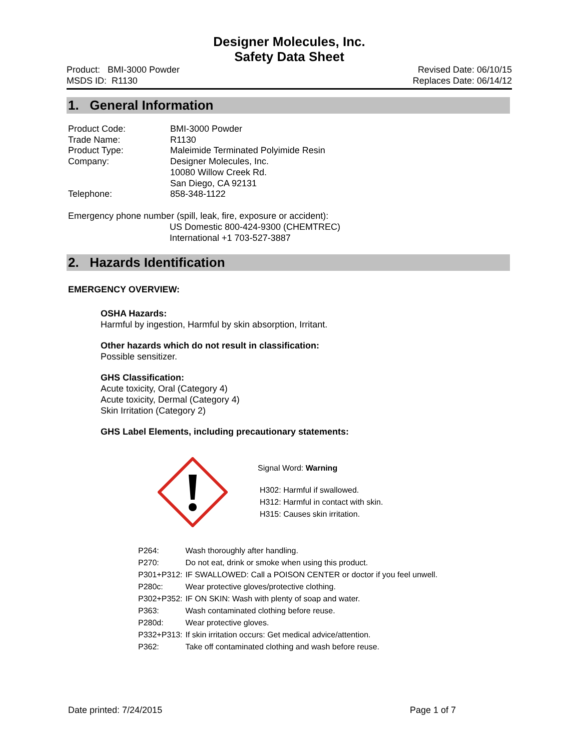Designer Molecules, Inc.
Safety Data Sheet
Product: BMI-3000 Powder
MSDS ID: R1130
Revised Date: 06/10/15
Replaces Date: 06/14/12
1. General Information
| Product Code: | BMI-3000 Powder |
| Trade Name: | R1130 |
| Product Type: | Maleimide Terminated Polyimide Resin |
| Company: | Designer Molecules, Inc. 10080 Willow Creek Rd. San Diego, CA 92131 |
| Telephone: | 858-348-1122 |
Emergency phone number (spill, leak, fire, exposure or accident):
US Domestic 800-424-9300 (CHEMTREC)
International +1 703-527-3887
2. Hazards Identification
EMERGENCY OVERVIEW:
OSHA Hazards:
Harmful by ingestion, Harmful by skin absorption, Irritant.
Other hazards which do not result in classification:
Possible sensitizer.
GHS Classification:
Acute toxicity, Oral (Category 4)
Acute toxicity, Dermal (Category 4)
Skin Irritation (Category 2)
GHS Label Elements, including precautionary statements:
Signal Word: Warning
H302: Harmful if swallowed.
H312: Harmful in contact with skin.
H315: Causes skin irritation.
| P264: | Wash thoroughly after handling. |
| P270: | Do not eat, drink or smoke when using this product. |
| P301+P312: | IF SWALLOWED: Call a POISON CENTER or doctor if you feel unwell. |
| P280c: | Wear protective gloves/protective clothing. |
| P302+P352: | IF ON SKIN: Wash with plenty of soap and water. |
| P363: | Wash contaminated clothing before reuse. |
| P280d: | Wear protective gloves. |
| P332+P313: | If skin irritation occurs: Get medical advice/attention. |
| P362: | Take off contaminated clothing and wash before reuse. |
Date printed: 7/24/2015 Page 1 of 7